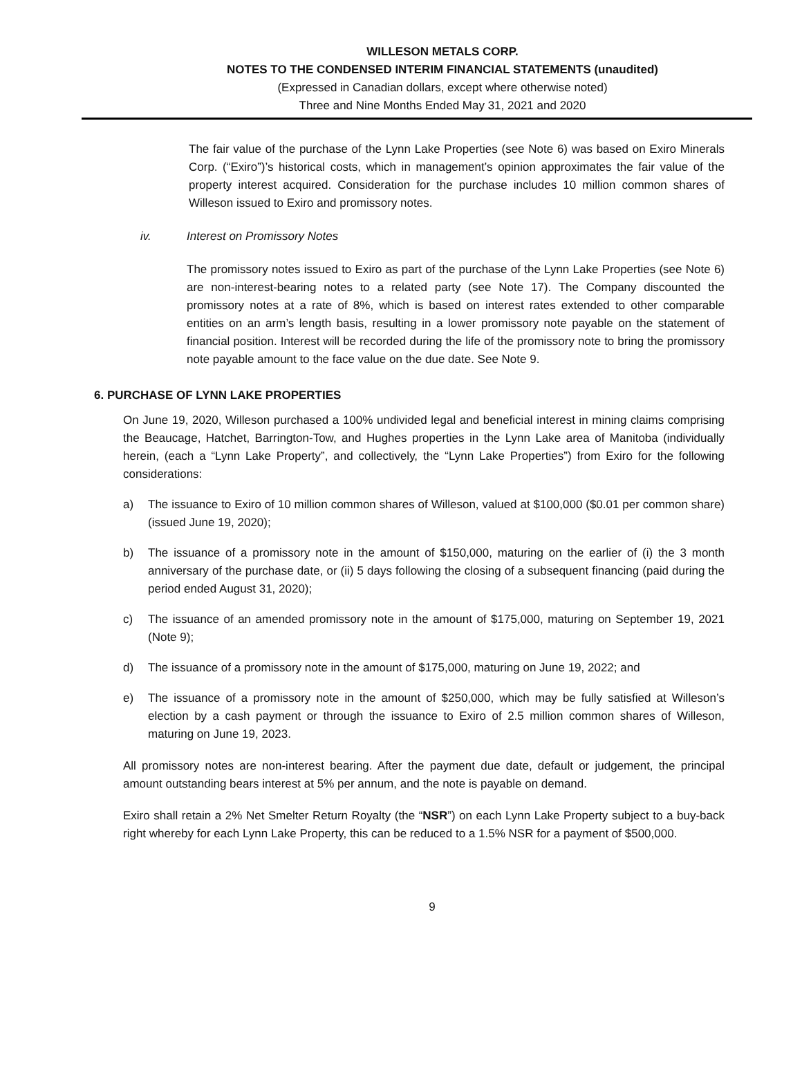WILLESON METALS CORP.
NOTES TO THE CONDENSED INTERIM FINANCIAL STATEMENTS (unaudited)
(Expressed in Canadian dollars, except where otherwise noted)
Three and Nine Months Ended May 31, 2021 and 2020
The fair value of the purchase of the Lynn Lake Properties (see Note 6) was based on Exiro Minerals Corp. (“Exiro”)’s historical costs, which in management’s opinion approximates the fair value of the property interest acquired. Consideration for the purchase includes 10 million common shares of Willeson issued to Exiro and promissory notes.
iv. Interest on Promissory Notes
The promissory notes issued to Exiro as part of the purchase of the Lynn Lake Properties (see Note 6) are non-interest-bearing notes to a related party (see Note 17). The Company discounted the promissory notes at a rate of 8%, which is based on interest rates extended to other comparable entities on an arm’s length basis, resulting in a lower promissory note payable on the statement of financial position. Interest will be recorded during the life of the promissory note to bring the promissory note payable amount to the face value on the due date. See Note 9.
6. PURCHASE OF LYNN LAKE PROPERTIES
On June 19, 2020, Willeson purchased a 100% undivided legal and beneficial interest in mining claims comprising the Beaucage, Hatchet, Barrington-Tow, and Hughes properties in the Lynn Lake area of Manitoba (individually herein, (each a “Lynn Lake Property”, and collectively, the “Lynn Lake Properties”) from Exiro for the following considerations:
a) The issuance to Exiro of 10 million common shares of Willeson, valued at $100,000 ($0.01 per common share) (issued June 19, 2020);
b) The issuance of a promissory note in the amount of $150,000, maturing on the earlier of (i) the 3 month anniversary of the purchase date, or (ii) 5 days following the closing of a subsequent financing (paid during the period ended August 31, 2020);
c) The issuance of an amended promissory note in the amount of $175,000, maturing on September 19, 2021 (Note 9);
d) The issuance of a promissory note in the amount of $175,000, maturing on June 19, 2022; and
e) The issuance of a promissory note in the amount of $250,000, which may be fully satisfied at Willeson’s election by a cash payment or through the issuance to Exiro of 2.5 million common shares of Willeson, maturing on June 19, 2023.
All promissory notes are non-interest bearing. After the payment due date, default or judgement, the principal amount outstanding bears interest at 5% per annum, and the note is payable on demand.
Exiro shall retain a 2% Net Smelter Return Royalty (the “NSR”) on each Lynn Lake Property subject to a buy-back right whereby for each Lynn Lake Property, this can be reduced to a 1.5% NSR for a payment of $500,000.
9